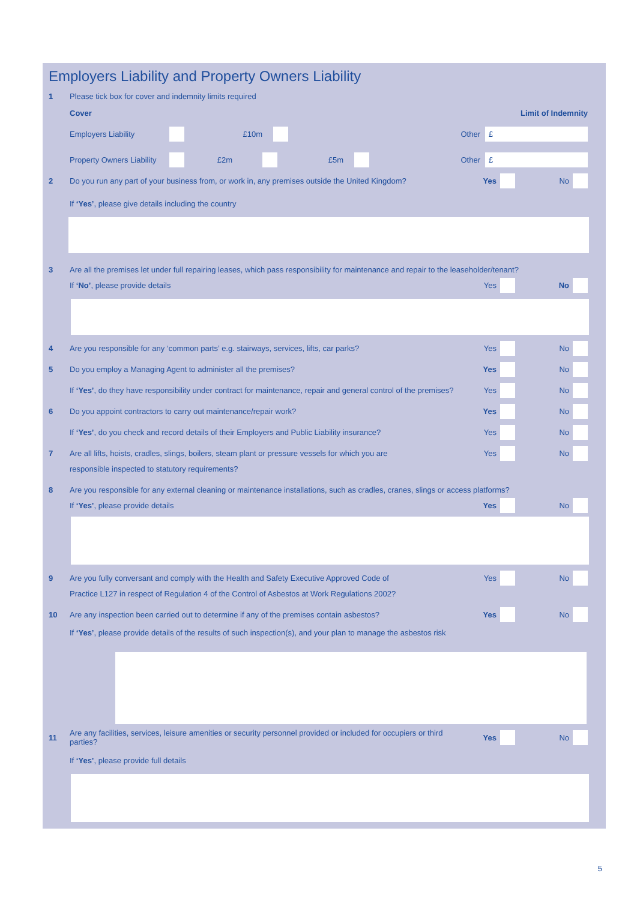Employers Liability and Property Owners Liability
1 Please tick box for cover and indemnity limits required
Cover Limit of Indemnity
Employers Liability £10m Other £
Property Owners Liability £2m £5m Other £
2 Do you run any part of your business from, or work in, any premises outside the United Kingdom? Yes No
If ‘Yes’, please give details including the country
3 Are all the premises let under full repairing leases, which pass responsibility for maintenance and repair to the leaseholder/tenant?
If ‘No’, please provide details Yes No
4 Are you responsible for any ‘common parts’ e.g. stairways, services, lifts, car parks? Yes No
5 Do you employ a Managing Agent to administer all the premises? Yes No
If ‘Yes’, do they have responsibility under contract for maintenance, repair and general control of the premises? Yes No
6 Do you appoint contractors to carry out maintenance/repair work? Yes No
If ‘Yes’, do you check and record details of their Employers and Public Liability insurance? Yes No
7 Are all lifts, hoists, cradles, slings, boilers, steam plant or pressure vessels for which you are Yes No
responsible inspected to statutory requirements?
8 Are you responsible for any external cleaning or maintenance installations, such as cradles, cranes, slings or access platforms?
If ‘Yes’, please provide details Yes No
9 Are you fully conversant and comply with the Health and Safety Executive Approved Code of Yes No
Practice L127 in respect of Regulation 4 of the Control of Asbestos at Work Regulations 2002?
10 Are any inspection been carried out to determine if any of the premises contain asbestos? Yes No
If ‘Yes’, please provide details of the results of such inspection(s), and your plan to manage the asbestos risk
11 Are any facilities, services, leisure amenities or security personnel provided or included for occupiers or third parties? Yes No
If ‘Yes’, please provide full details
5